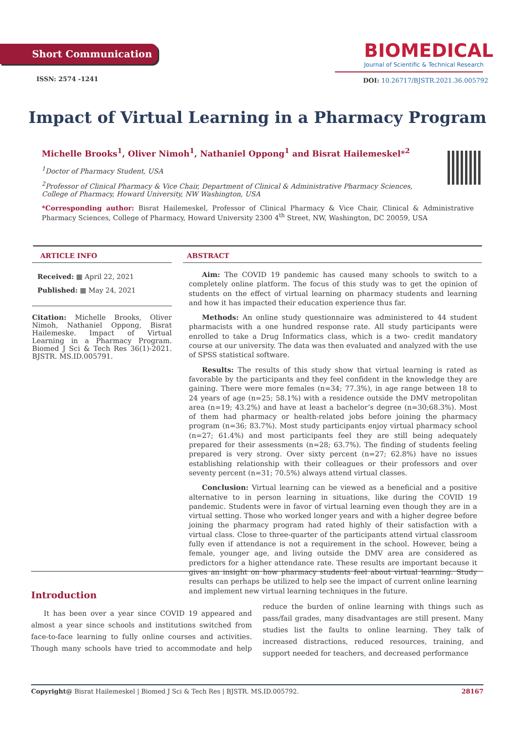Short Communication
BIOMEDICAL
Journal of Scientific & Technical Research
ISSN: 2574 -1241
DOI: 10.26717/BJSTR.2021.36.005792
Impact of Virtual Learning in a Pharmacy Program
Michelle Brooks<sup>1</sup>, Oliver Nimoh<sup>1</sup>, Nathaniel Oppong<sup>1</sup> and Bisrat Hailemeskel*<sup>2</sup>
<sup>1</sup> Doctor of Pharmacy Student, USA
<sup>2</sup> Professor of Clinical Pharmacy & Vice Chair, Department of Clinical & Administrative Pharmacy Sciences, College of Pharmacy, Howard University, NW Washington, USA
*Corresponding author: Bisrat Hailemeskel, Professor of Clinical Pharmacy & Vice Chair, Clinical & Administrative Pharmacy Sciences, College of Pharmacy, Howard University 2300 4<sup>th</sup> Street, NW, Washington, DC 20059, USA
ARTICLE INFO
Received: ▦ April 22, 2021
Published: ▦ May 24, 2021
Citation: Michelle Brooks, Oliver Nimoh, Nathaniel Oppong, Bisrat Hailemeske. Impact of Virtual Learning in a Pharmacy Program. Biomed J Sci & Tech Res 36(1)-2021. BJSTR. MS.ID.005791.
ABSTRACT
Aim: The COVID 19 pandemic has caused many schools to switch to a completely online platform. The focus of this study was to get the opinion of students on the effect of virtual learning on pharmacy students and learning and how it has impacted their education experience thus far.
Methods: An online study questionnaire was administered to 44 student pharmacists with a one hundred response rate. All study participants were enrolled to take a Drug Informatics class, which is a two- credit mandatory course at our university. The data was then evaluated and analyzed with the use of SPSS statistical software.
Results: The results of this study show that virtual learning is rated as favorable by the participants and they feel confident in the knowledge they are gaining. There were more females (n=34; 77.3%), in age range between 18 to 24 years of age (n=25; 58.1%) with a residence outside the DMV metropolitan area (n=19; 43.2%) and have at least a bachelor’s degree (n=30;68.3%). Most of them had pharmacy or health-related jobs before joining the pharmacy program (n=36; 83.7%). Most study participants enjoy virtual pharmacy school (n=27; 61.4%) and most participants feel they are still being adequately prepared for their assessments (n=28; 63.7%). The finding of students feeling prepared is very strong. Over sixty percent (n=27; 62.8%) have no issues establishing relationship with their colleagues or their professors and over seventy percent (n=31; 70.5%) always attend virtual classes.
Conclusion: Virtual learning can be viewed as a beneficial and a positive alternative to in person learning in situations, like during the COVID 19 pandemic. Students were in favor of virtual learning even though they are in a virtual setting. Those who worked longer years and with a higher degree before joining the pharmacy program had rated highly of their satisfaction with a virtual class. Close to three-quarter of the participants attend virtual classroom fully even if attendance is not a requirement in the school. However, being a female, younger age, and living outside the DMV area are considered as predictors for a higher attendance rate. These results are important because it gives an insight on how pharmacy students feel about virtual learning. Study results can perhaps be utilized to help see the impact of current online learning and implement new virtual learning techniques in the future.
Introduction
It has been over a year since COVID 19 appeared and almost a year since schools and institutions switched from face-to-face learning to fully online courses and activities. Though many schools have tried to accommodate and help reduce the burden of online learning with things such as pass/fail grades, many disadvantages are still present. Many studies list the faults to online learning. They talk of increased distractions, reduced resources, training, and support needed for teachers, and decreased performance
Copyright@ Bisrat Hailemeskel | Biomed J Sci & Tech Res | BJSTR. MS.ID.005792. 28167